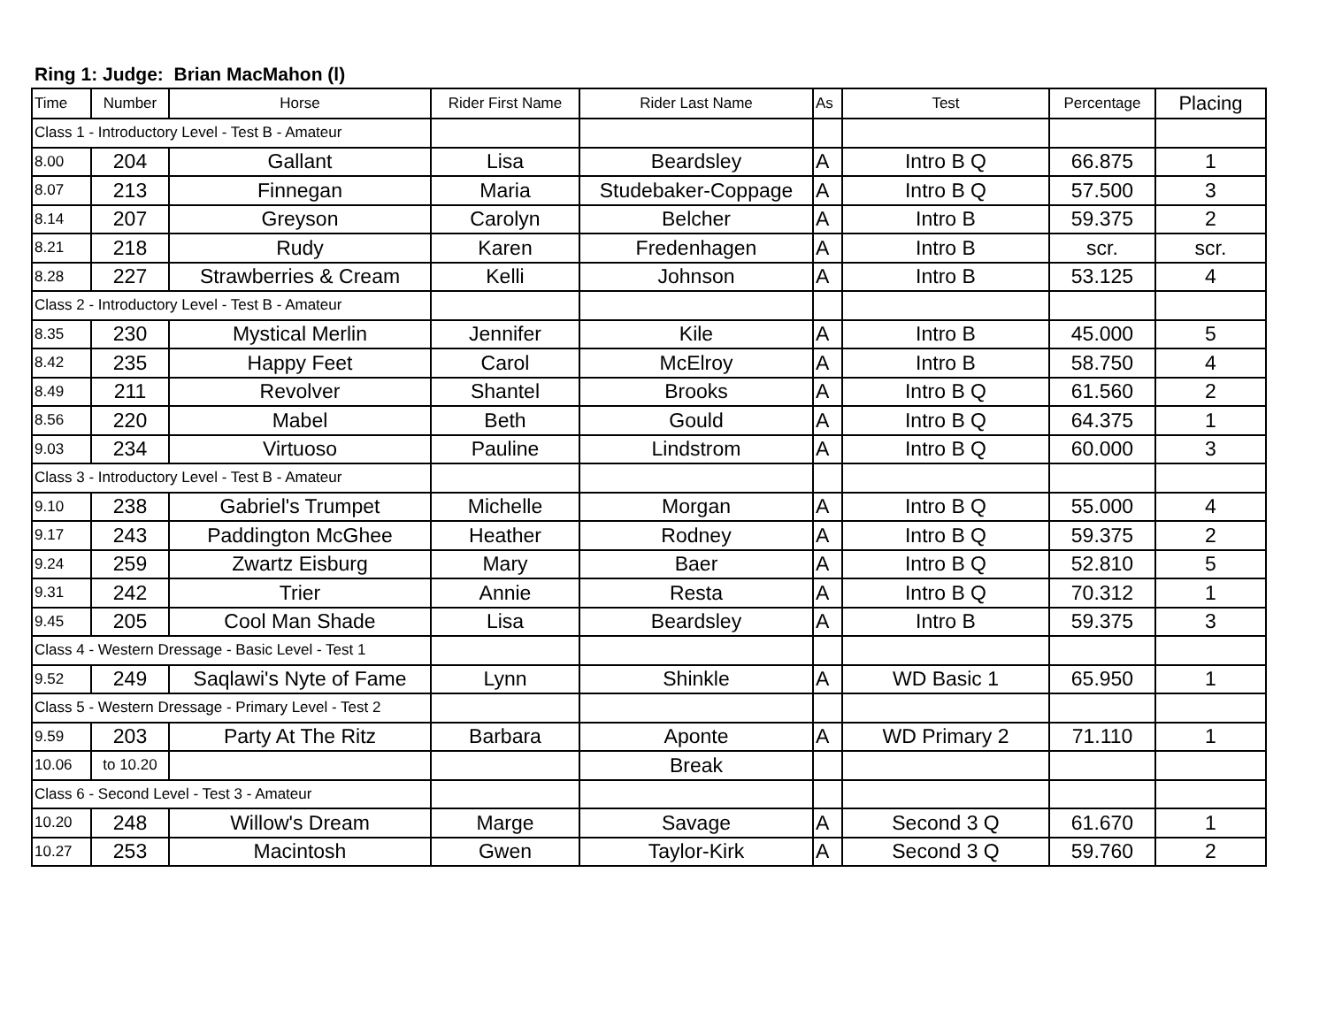Ring 1: Judge: Brian MacMahon (l)
| Time | Number | Horse | Rider First Name | Rider Last Name | As | Test | Percentage | Placing |
| --- | --- | --- | --- | --- | --- | --- | --- | --- |
| Class 1 - Introductory Level - Test B - Amateur | | | | | | | | |
| 8.00 | 204 | Gallant | Lisa | Beardsley | A | Intro B Q | 66.875 | 1 |
| 8.07 | 213 | Finnegan | Maria | Studebaker-Coppage | A | Intro B Q | 57.500 | 3 |
| 8.14 | 207 | Greyson | Carolyn | Belcher | A | Intro B | 59.375 | 2 |
| 8.21 | 218 | Rudy | Karen | Fredenhagen | A | Intro B | scr. | scr. |
| 8.28 | 227 | Strawberries & Cream | Kelli | Johnson | A | Intro B | 53.125 | 4 |
| Class 2 - Introductory Level - Test B - Amateur | | | | | | | | |
| 8.35 | 230 | Mystical Merlin | Jennifer | Kile | A | Intro B | 45.000 | 5 |
| 8.42 | 235 | Happy Feet | Carol | McElroy | A | Intro B | 58.750 | 4 |
| 8.49 | 211 | Revolver | Shantel | Brooks | A | Intro B Q | 61.560 | 2 |
| 8.56 | 220 | Mabel | Beth | Gould | A | Intro B Q | 64.375 | 1 |
| 9.03 | 234 | Virtuoso | Pauline | Lindstrom | A | Intro B Q | 60.000 | 3 |
| Class 3 - Introductory Level - Test B - Amateur | | | | | | | | |
| 9.10 | 238 | Gabriel's Trumpet | Michelle | Morgan | A | Intro B Q | 55.000 | 4 |
| 9.17 | 243 | Paddington McGhee | Heather | Rodney | A | Intro B Q | 59.375 | 2 |
| 9.24 | 259 | Zwartz Eisburg | Mary | Baer | A | Intro B Q | 52.810 | 5 |
| 9.31 | 242 | Trier | Annie | Resta | A | Intro B Q | 70.312 | 1 |
| 9.45 | 205 | Cool Man Shade | Lisa | Beardsley | A | Intro B | 59.375 | 3 |
| Class 4 - Western Dressage - Basic Level - Test 1 | | | | | | | | |
| 9.52 | 249 | Saqlawi's Nyte of Fame | Lynn | Shinkle | A | WD Basic 1 | 65.950 | 1 |
| Class 5 - Western Dressage - Primary Level - Test 2 | | | | | | | | |
| 9.59 | 203 | Party At The Ritz | Barbara | Aponte | A | WD Primary 2 | 71.110 | 1 |
| 10.06 | to 10.20 | | | Break | | | | |
| Class 6 - Second Level - Test 3 - Amateur | | | | | | | | |
| 10.20 | 248 | Willow's Dream | Marge | Savage | A | Second 3 Q | 61.670 | 1 |
| 10.27 | 253 | Macintosh | Gwen | Taylor-Kirk | A | Second 3 Q | 59.760 | 2 |